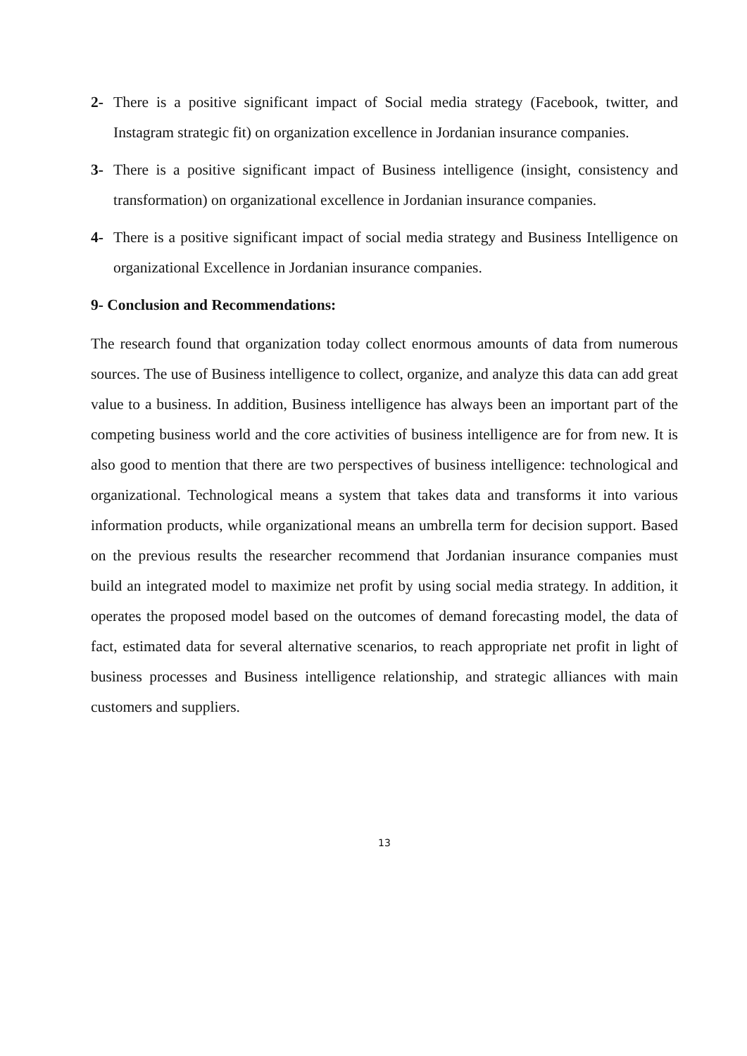2- There is a positive significant impact of Social media strategy (Facebook, twitter, and Instagram strategic fit) on organization excellence in Jordanian insurance companies.
3- There is a positive significant impact of Business intelligence (insight, consistency and transformation) on organizational excellence in Jordanian insurance companies.
4- There is a positive significant impact of social media strategy and Business Intelligence on organizational Excellence in Jordanian insurance companies.
9- Conclusion and Recommendations:
The research found that organization today collect enormous amounts of data from numerous sources. The use of Business intelligence to collect, organize, and analyze this data can add great value to a business. In addition, Business intelligence has always been an important part of the competing business world and the core activities of business intelligence are for from new. It is also good to mention that there are two perspectives of business intelligence: technological and organizational. Technological means a system that takes data and transforms it into various information products, while organizational means an umbrella term for decision support. Based on the previous results the researcher recommend that Jordanian insurance companies must build an integrated model to maximize net profit by using social media strategy. In addition, it operates the proposed model based on the outcomes of demand forecasting model, the data of fact, estimated data for several alternative scenarios, to reach appropriate net profit in light of business processes and Business intelligence relationship, and strategic alliances with main customers and suppliers.
13